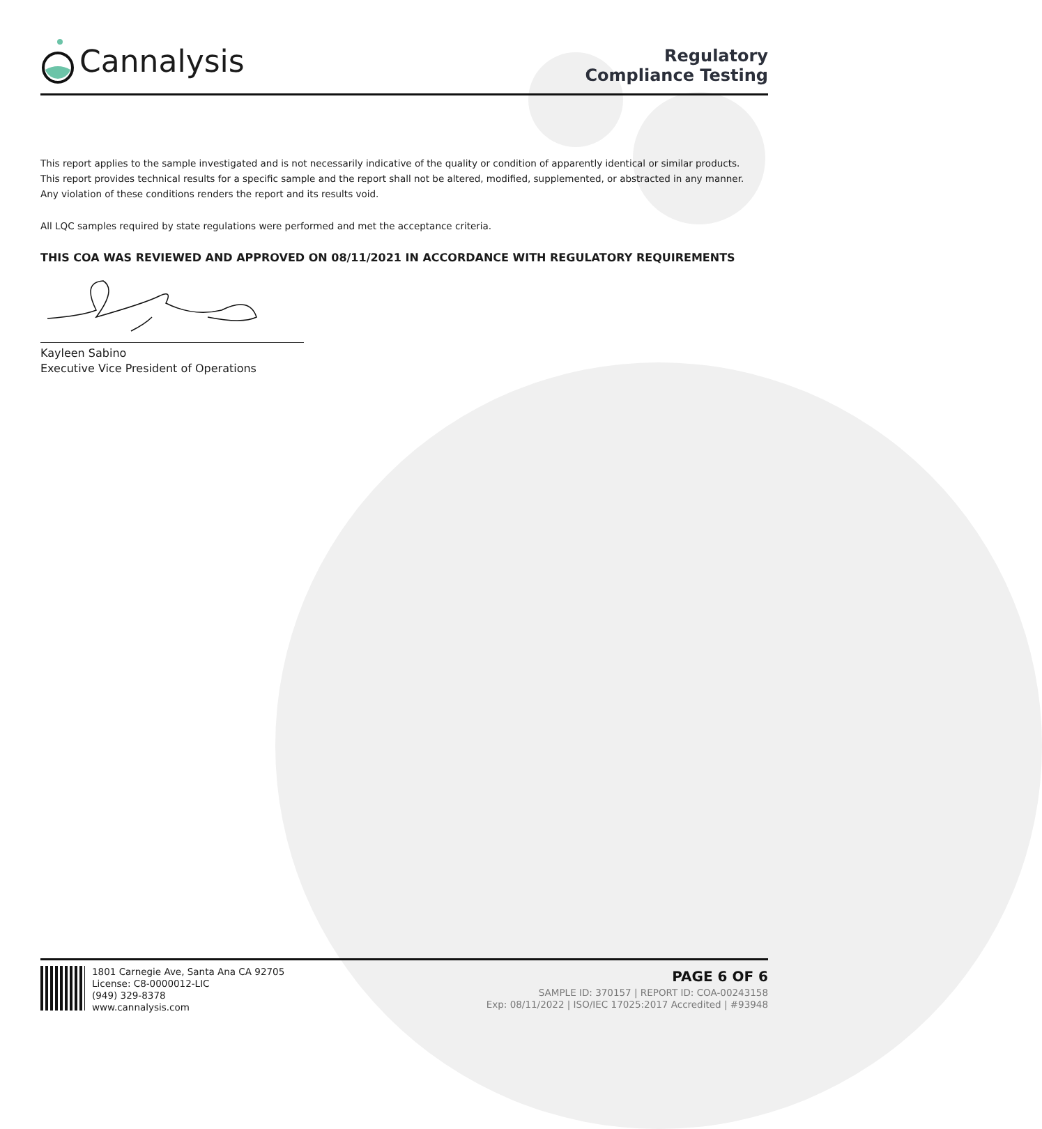Cannalysis
Regulatory
Compliance Testing
This report applies to the sample investigated and is not necessarily indicative of the quality or condition of apparently identical or similar products.
This report provides technical results for a specific sample and the report shall not be altered, modified, supplemented, or abstracted in any manner.
Any violation of these conditions renders the report and its results void.
All LQC samples required by state regulations were performed and met the acceptance criteria.
THIS COA WAS REVIEWED AND APPROVED ON 08/11/2021 IN ACCORDANCE WITH REGULATORY REQUIREMENTS
Kayleen Sabino
Executive Vice President of Operations
1801 Carnegie Ave, Santa Ana CA 92705
License: C8-0000012-LIC
(949) 329-8378
www.cannalysis.com
PAGE 6 OF 6
SAMPLE ID: 370157 | REPORT ID: COA-00243158
Exp: 08/11/2022 | ISO/IEC 17025:2017 Accredited | #93948